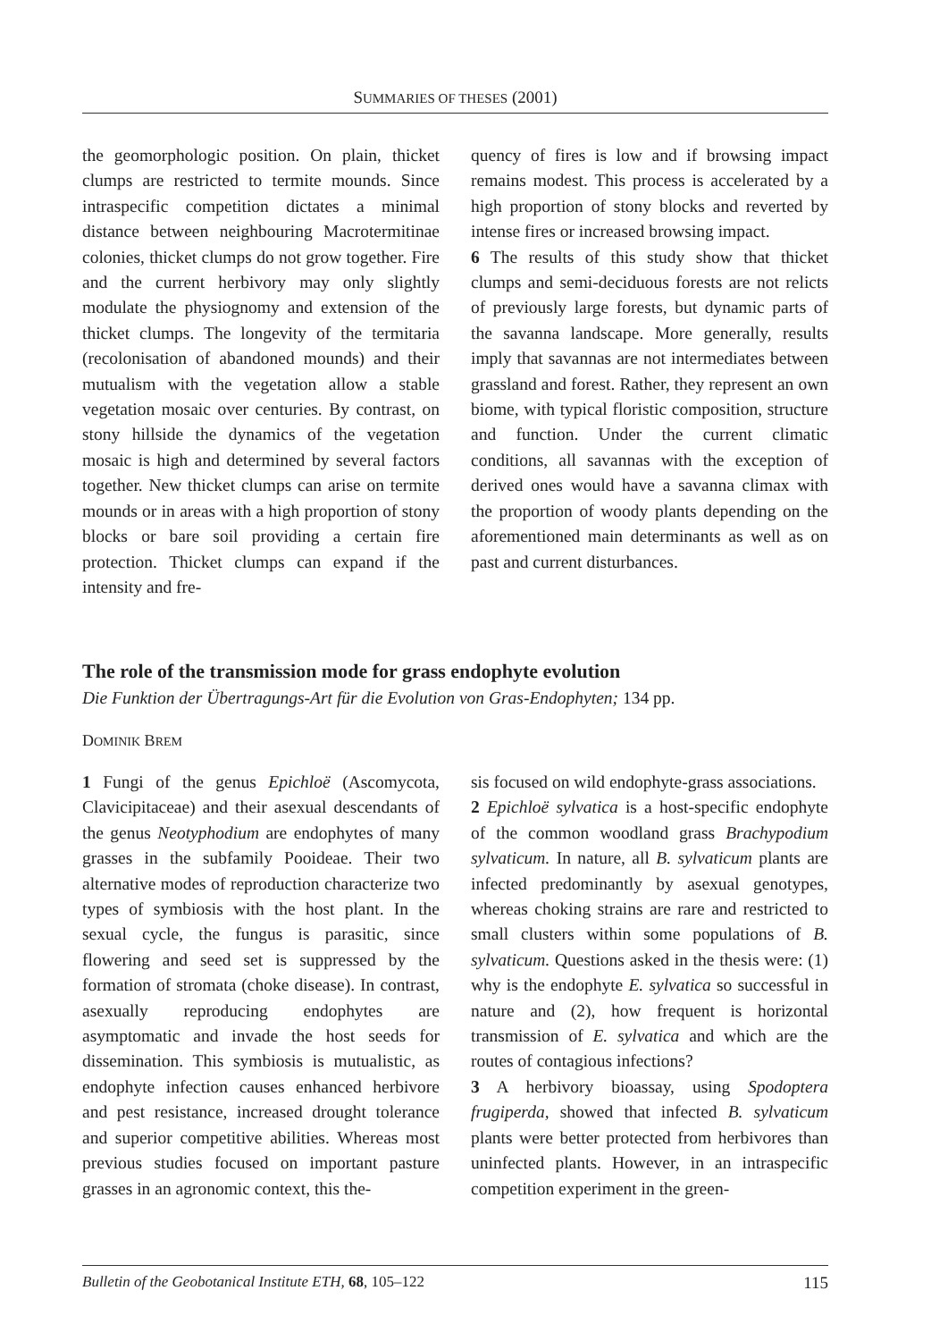SUMMARIES OF THESES (2001)
the geomorphologic position. On plain, thicket clumps are restricted to termite mounds. Since intraspecific competition dictates a minimal distance between neighbouring Macrotermitinae colonies, thicket clumps do not grow together. Fire and the current herbivory may only slightly modulate the physiognomy and extension of the thicket clumps. The longevity of the termitaria (recolonisation of abandoned mounds) and their mutualism with the vegetation allow a stable vegetation mosaic over centuries. By contrast, on stony hillside the dynamics of the vegetation mosaic is high and determined by several factors together. New thicket clumps can arise on termite mounds or in areas with a high proportion of stony blocks or bare soil providing a certain fire protection. Thicket clumps can expand if the intensity and fre-
quency of fires is low and if browsing impact remains modest. This process is accelerated by a high proportion of stony blocks and reverted by intense fires or increased browsing impact.
6 The results of this study show that thicket clumps and semi-deciduous forests are not relicts of previously large forests, but dynamic parts of the savanna landscape. More generally, results imply that savannas are not intermediates between grassland and forest. Rather, they represent an own biome, with typical floristic composition, structure and function. Under the current climatic conditions, all savannas with the exception of derived ones would have a savanna climax with the proportion of woody plants depending on the aforementioned main determinants as well as on past and current disturbances.
The role of the transmission mode for grass endophyte evolution
Die Funktion der Übertragungs-Art für die Evolution von Gras-Endophyten; 134 pp.
DOMINIK BREM
1 Fungi of the genus Epichloë (Ascomycota, Clavicipitaceae) and their asexual descendants of the genus Neotyphodium are endophytes of many grasses in the subfamily Pooideae. Their two alternative modes of reproduction characterize two types of symbiosis with the host plant. In the sexual cycle, the fungus is parasitic, since flowering and seed set is suppressed by the formation of stromata (choke disease). In contrast, asexually reproducing endophytes are asymptomatic and invade the host seeds for dissemination. This symbiosis is mutualistic, as endophyte infection causes enhanced herbivore and pest resistance, increased drought tolerance and superior competitive abilities. Whereas most previous studies focused on important pasture grasses in an agronomic context, this the-
sis focused on wild endophyte-grass associations.
2 Epichloë sylvatica is a host-specific endophyte of the common woodland grass Brachypodium sylvaticum. In nature, all B. sylvaticum plants are infected predominantly by asexual genotypes, whereas choking strains are rare and restricted to small clusters within some populations of B. sylvaticum. Questions asked in the thesis were: (1) why is the endophyte E. sylvatica so successful in nature and (2), how frequent is horizontal transmission of E. sylvatica and which are the routes of contagious infections?
3 A herbivory bioassay, using Spodoptera frugiperda, showed that infected B. sylvaticum plants were better protected from herbivores than uninfected plants. However, in an intraspecific competition experiment in the green-
Bulletin of the Geobotanical Institute ETH, 68, 105–122 115